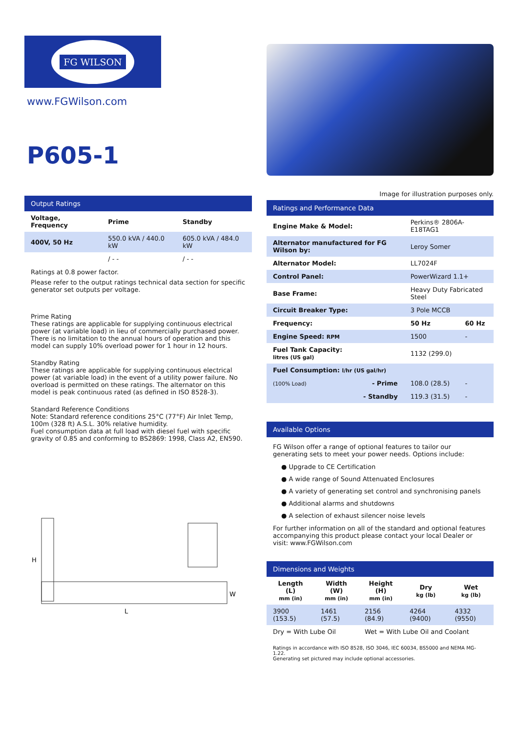FG WILSON
www.FGWilson.com
P605-1
Output Ratings
| Voltage, Frequency | Prime | Standby |
| --- | --- | --- |
| 400V, 50 Hz | 550.0 kVA / 440.0 kW | 605.0 kVA / 484.0 kW |
| | / - - | / - - |
Ratings at 0.8 power factor.
Please refer to the output ratings technical data section for specific generator set outputs per voltage.
Prime Rating
These ratings are applicable for supplying continuous electrical power (at variable load) in lieu of commercially purchased power. There is no limitation to the annual hours of operation and this model can supply 10% overload power for 1 hour in 12 hours.
Standby Rating
These ratings are applicable for supplying continuous electrical power (at variable load) in the event of a utility power failure. No overload is permitted on these ratings. The alternator on this model is peak continuous rated (as defined in ISO 8528-3).
Standard Reference Conditions
Note: Standard reference conditions 25°C (77°F) Air Inlet Temp, 100m (328 ft) A.S.L. 30% relative humidity.
Fuel consumption data at full load with diesel fuel with specific gravity of 0.85 and conforming to BS2869: 1998, Class A2, EN590.
H
L
W
Image for illustration purposes only.
Ratings and Performance Data
| Engine Make & Model: | Perkins® 2806A-E18TAG1 | |
| Alternator manufactured for FG Wilson by: | Leroy Somer | |
| Alternator Model: | LL7024F | |
| Control Panel: | PowerWizard 1.1+ | |
| Base Frame: | Heavy Duty Fabricated Steel | |
| Circuit Breaker Type: | 3 Pole MCCB | |
| Frequency: | 50 Hz | 60 Hz |
| Engine Speed: RPM | 1500 | - |
| Fuel Tank Capacity: litres (US gal) | 1132 (299.0) | |
| Fuel Consumption: l/hr (US gal/hr) | | |
| (100% Load) - Prime | 108.0 (28.5) | - |
| - Standby | 119.3 (31.5) | - |
Available Options
FG Wilson offer a range of optional features to tailor our generating sets to meet your power needs. Options include:
● Upgrade to CE Certification
● A wide range of Sound Attenuated Enclosures
● A variety of generating set control and synchronising panels
● Additional alarms and shutdowns
● A selection of exhaust silencer noise levels
For further information on all of the standard and optional features accompanying this product please contact your local Dealer or visit: www.FGWilson.com
Dimensions and Weights
| Length (L) mm (in) | Width (W) mm (in) | Height (H) mm (in) | Dry kg (lb) | Wet kg (lb) |
| --- | --- | --- | --- | --- |
| 3900 (153.5) | 1461 (57.5) | 2156 (84.9) | 4264 (9400) | 4332 (9550) |
| Dry = With Lube Oil | | Wet = With Lube Oil and Coolant | | |
Ratings in accordance with ISO 8528, ISO 3046, IEC 60034, BS5000 and NEMA MG-1.22.
Generating set pictured may include optional accessories.